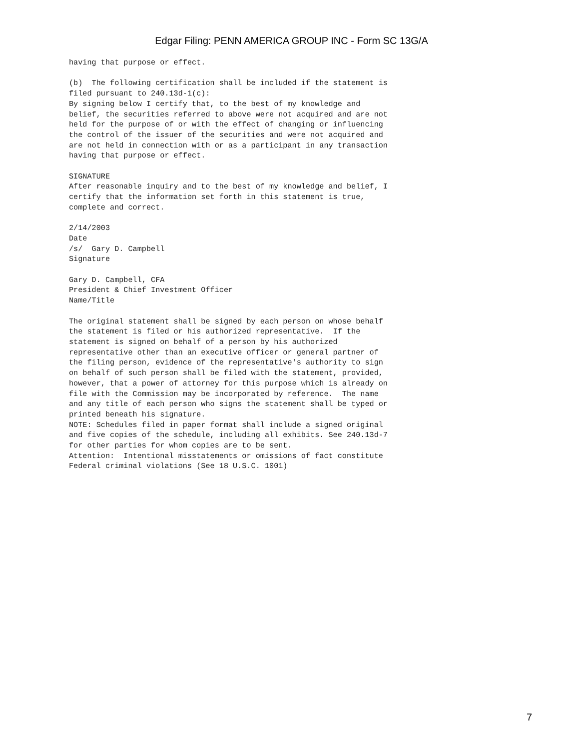Edgar Filing: PENN AMERICA GROUP INC - Form SC 13G/A
having that purpose or effect.

(b)  The following certification shall be included if the statement is
filed pursuant to 240.13d-1(c):
By signing below I certify that, to the best of my knowledge and
belief, the securities referred to above were not acquired and are not
held for the purpose of or with the effect of changing or influencing
the control of the issuer of the securities and were not acquired and
are not held in connection with or as a participant in any transaction
having that purpose or effect.

SIGNATURE
After reasonable inquiry and to the best of my knowledge and belief, I
certify that the information set forth in this statement is true,
complete and correct.

2/14/2003
Date
/s/  Gary D. Campbell
Signature

Gary D. Campbell, CFA
President & Chief Investment Officer
Name/Title

The original statement shall be signed by each person on whose behalf
the statement is filed or his authorized representative.  If the
statement is signed on behalf of a person by his authorized
representative other than an executive officer or general partner of
the filing person, evidence of the representative's authority to sign
on behalf of such person shall be filed with the statement, provided,
however, that a power of attorney for this purpose which is already on
file with the Commission may be incorporated by reference.  The name
and any title of each person who signs the statement shall be typed or
printed beneath his signature.
NOTE: Schedules filed in paper format shall include a signed original
and five copies of the schedule, including all exhibits. See 240.13d-7
for other parties for whom copies are to be sent.
Attention:  Intentional misstatements or omissions of fact constitute
Federal criminal violations (See 18 U.S.C. 1001)
7